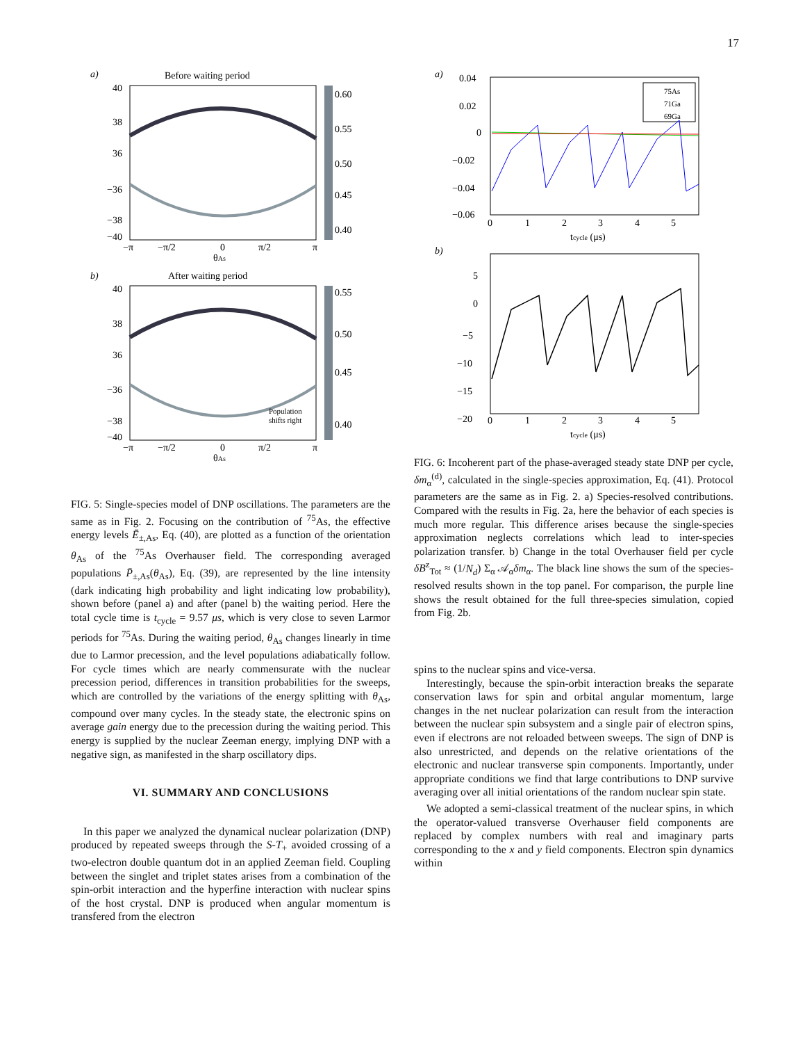17
a)
Before waiting period
40
38
36
−36
−38
−40
−π
−π/2
0
π/2
π
θAs
0.60
0.55
0.50
0.45
0.40
b)
After waiting period
40
38
36
−36
−38
−40
−π
−π/2
0
π/2
π
θAs
Population
shifts right
0.55
0.50
0.45
0.40
FIG. 5: Single-species model of DNP oscillations. The parameters are the same as in Fig. 2. Focusing on the contribution of <sup>75</sup>As, the effective energy levels Ē<sub>±,As</sub>, Eq. (40), are plotted as a function of the orientation θ<sub>As</sub> of the <sup>75</sup>As Overhauser field. The corresponding averaged populations P̄<sub>±,As</sub>(θ<sub>As</sub>), Eq. (39), are represented by the line intensity (dark indicating high probability and light indicating low probability), shown before (panel a) and after (panel b) the waiting period. Here the total cycle time is t<sub>cycle</sub> = 9.57 μs, which is very close to seven Larmor periods for <sup>75</sup>As. During the waiting period, θ<sub>As</sub> changes linearly in time due to Larmor precession, and the level populations adiabatically follow. For cycle times which are nearly commensurate with the nuclear precession period, differences in transition probabilities for the sweeps, which are controlled by the variations of the energy splitting with θ<sub>As</sub>, compound over many cycles. In the steady state, the electronic spins on average gain energy due to the precession during the waiting period. This energy is supplied by the nuclear Zeeman energy, implying DNP with a negative sign, as manifested in the sharp oscillatory dips.
VI. SUMMARY AND CONCLUSIONS
In this paper we analyzed the dynamical nuclear polarization (DNP) produced by repeated sweeps through the S-T<sub>+</sub> avoided crossing of a two-electron double quantum dot in an applied Zeeman field. Coupling between the singlet and triplet states arises from a combination of the spin-orbit interaction and the hyperfine interaction with nuclear spins of the host crystal. DNP is produced when angular momentum is transfered from the electron
a)
0.04
0.02
0
−0.02
−0.04
−0.06
0
1
2
3
4
5
tcycle (μs)
75As
71Ga
69Ga
b)
5
0
−5
−10
−15
−20
0
1
2
3
4
5
tcycle (μs)
FIG. 6: Incoherent part of the phase-averaged steady state DNP per cycle, δm<sub>α</sub><sup>(d)</sup>, calculated in the single-species approximation, Eq. (41). Protocol parameters are the same as in Fig. 2. a) Species-resolved contributions. Compared with the results in Fig. 2a, here the behavior of each species is much more regular. This difference arises because the single-species approximation neglects correlations which lead to inter-species polarization transfer. b) Change in the total Overhauser field per cycle δB<sup>z</sup><sub>Tot</sub> ≈ (1/N<sub>d</sub>) Σ<sub>α</sub> 𝒜<sub>α</sub>δm<sub>α</sub>. The black line shows the sum of the species-resolved results shown in the top panel. For comparison, the purple line shows the result obtained for the full three-species simulation, copied from Fig. 2b.
spins to the nuclear spins and vice-versa.
Interestingly, because the spin-orbit interaction breaks the separate conservation laws for spin and orbital angular momentum, large changes in the net nuclear polarization can result from the interaction between the nuclear spin subsystem and a single pair of electron spins, even if electrons are not reloaded between sweeps. The sign of DNP is also unrestricted, and depends on the relative orientations of the electronic and nuclear transverse spin components. Importantly, under appropriate conditions we find that large contributions to DNP survive averaging over all initial orientations of the random nuclear spin state.
We adopted a semi-classical treatment of the nuclear spins, in which the operator-valued transverse Overhauser field components are replaced by complex numbers with real and imaginary parts corresponding to the x and y field components. Electron spin dynamics within